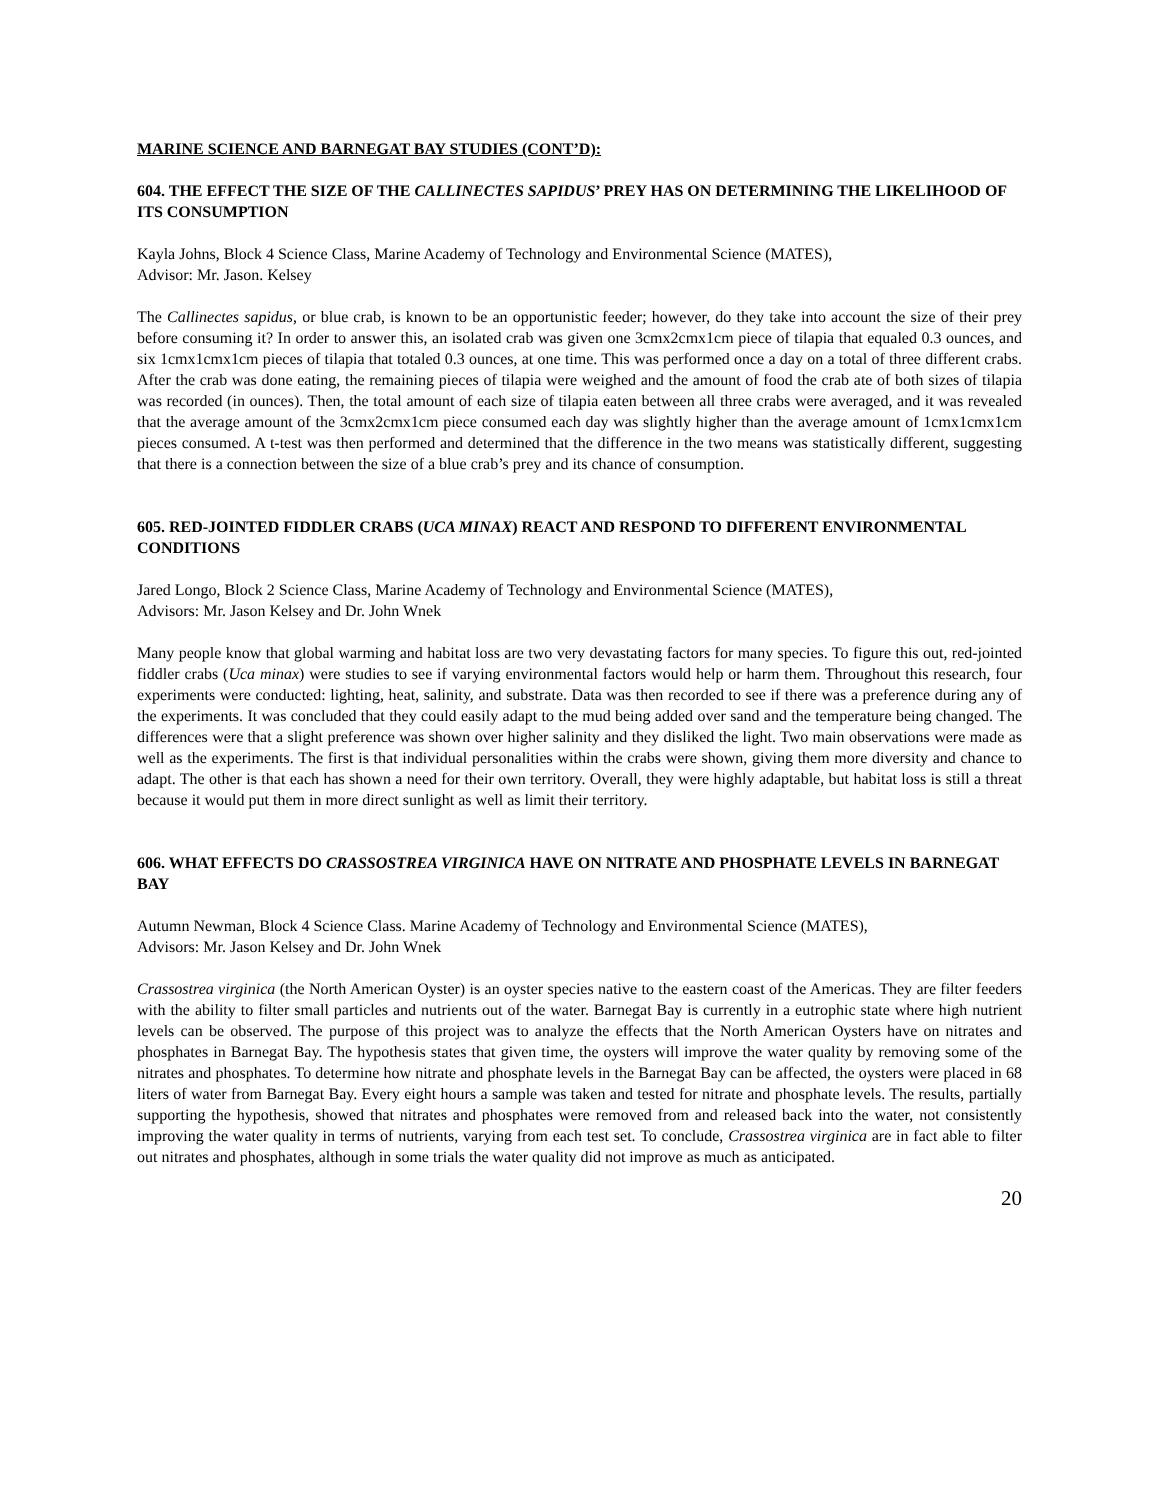MARINE SCIENCE AND BARNEGAT BAY STUDIES (CONT’D):
604. THE EFFECT THE SIZE OF THE CALLINECTES SAPIDUS’ PREY HAS ON DETERMINING THE LIKELIHOOD OF ITS CONSUMPTION
Kayla Johns, Block 4 Science Class, Marine Academy of Technology and Environmental Science (MATES),
Advisor: Mr. Jason. Kelsey
The Callinectes sapidus, or blue crab, is known to be an opportunistic feeder; however, do they take into account the size of their prey before consuming it? In order to answer this, an isolated crab was given one 3cmx2cmx1cm piece of tilapia that equaled 0.3 ounces, and six 1cmx1cmx1cm pieces of tilapia that totaled 0.3 ounces, at one time. This was performed once a day on a total of three different crabs. After the crab was done eating, the remaining pieces of tilapia were weighed and the amount of food the crab ate of both sizes of tilapia was recorded (in ounces). Then, the total amount of each size of tilapia eaten between all three crabs were averaged, and it was revealed that the average amount of the 3cmx2cmx1cm piece consumed each day was slightly higher than the average amount of 1cmx1cmx1cm pieces consumed. A t-test was then performed and determined that the difference in the two means was statistically different, suggesting that there is a connection between the size of a blue crab’s prey and its chance of consumption.
605. RED-JOINTED FIDDLER CRABS (UCA MINAX) REACT AND RESPOND TO DIFFERENT ENVIRONMENTAL CONDITIONS
Jared Longo, Block 2 Science Class, Marine Academy of Technology and Environmental Science (MATES),
Advisors: Mr. Jason Kelsey and Dr. John Wnek
Many people know that global warming and habitat loss are two very devastating factors for many species. To figure this out, red-jointed fiddler crabs (Uca minax) were studies to see if varying environmental factors would help or harm them. Throughout this research, four experiments were conducted: lighting, heat, salinity, and substrate. Data was then recorded to see if there was a preference during any of the experiments. It was concluded that they could easily adapt to the mud being added over sand and the temperature being changed. The differences were that a slight preference was shown over higher salinity and they disliked the light. Two main observations were made as well as the experiments. The first is that individual personalities within the crabs were shown, giving them more diversity and chance to adapt. The other is that each has shown a need for their own territory. Overall, they were highly adaptable, but habitat loss is still a threat because it would put them in more direct sunlight as well as limit their territory.
606. WHAT EFFECTS DO CRASSOSTREA VIRGINICA HAVE ON NITRATE AND PHOSPHATE LEVELS IN BARNEGAT BAY
Autumn Newman, Block 4 Science Class. Marine Academy of Technology and Environmental Science (MATES),
Advisors: Mr. Jason Kelsey and Dr. John Wnek
Crassostrea virginica (the North American Oyster) is an oyster species native to the eastern coast of the Americas. They are filter feeders with the ability to filter small particles and nutrients out of the water. Barnegat Bay is currently in a eutrophic state where high nutrient levels can be observed. The purpose of this project was to analyze the effects that the North American Oysters have on nitrates and phosphates in Barnegat Bay. The hypothesis states that given time, the oysters will improve the water quality by removing some of the nitrates and phosphates. To determine how nitrate and phosphate levels in the Barnegat Bay can be affected, the oysters were placed in 68 liters of water from Barnegat Bay. Every eight hours a sample was taken and tested for nitrate and phosphate levels. The results, partially supporting the hypothesis, showed that nitrates and phosphates were removed from and released back into the water, not consistently improving the water quality in terms of nutrients, varying from each test set. To conclude, Crassostrea virginica are in fact able to filter out nitrates and phosphates, although in some trials the water quality did not improve as much as anticipated.
20